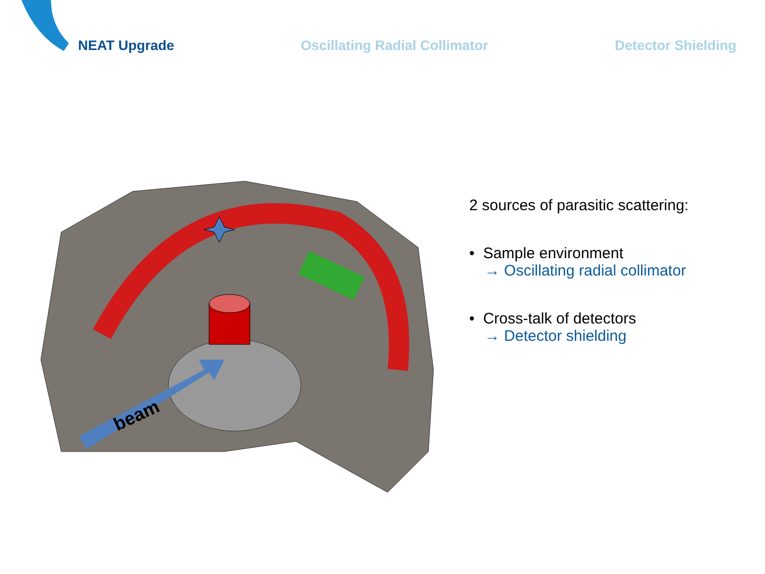NEAT Upgrade Oscillating Radial Collimator Detector Shielding
beam
2 sources of parasitic scattering:
• Sample environment
→ Oscillating radial collimator
• Cross-talk of detectors
→ Detector shielding